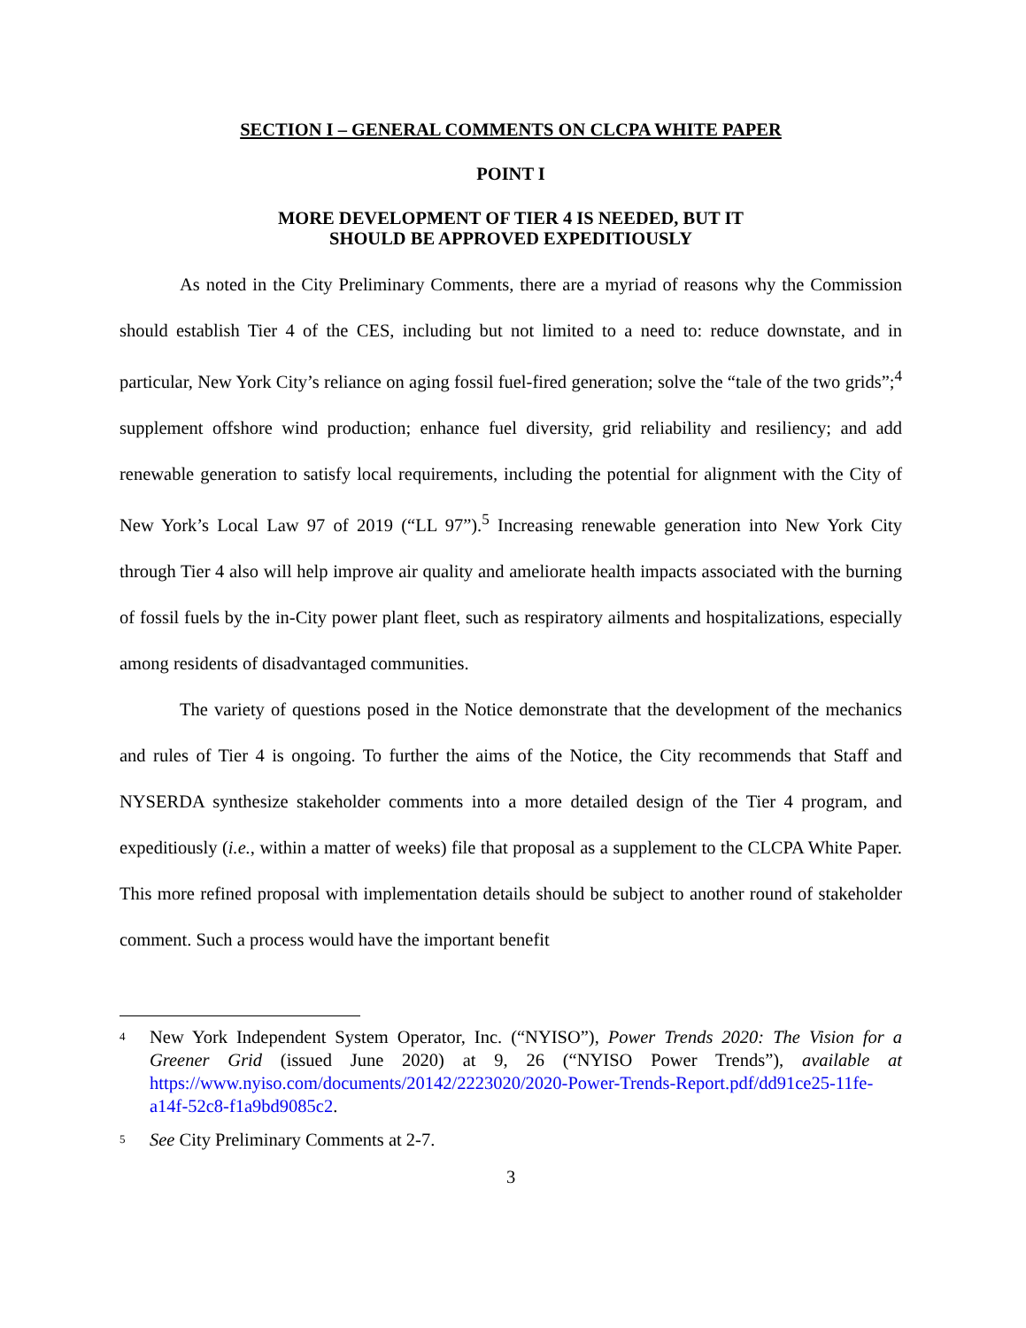SECTION I – GENERAL COMMENTS ON CLCPA WHITE PAPER
POINT I
MORE DEVELOPMENT OF TIER 4 IS NEEDED, BUT IT
SHOULD BE APPROVED EXPEDITIOUSLY
As noted in the City Preliminary Comments, there are a myriad of reasons why the Commission should establish Tier 4 of the CES, including but not limited to a need to: reduce downstate, and in particular, New York City’s reliance on aging fossil fuel-fired generation; solve the “tale of the two grids”;<sup>4</sup> supplement offshore wind production; enhance fuel diversity, grid reliability and resiliency; and add renewable generation to satisfy local requirements, including the potential for alignment with the City of New York’s Local Law 97 of 2019 (“LL 97”).<sup>5</sup> Increasing renewable generation into New York City through Tier 4 also will help improve air quality and ameliorate health impacts associated with the burning of fossil fuels by the in-City power plant fleet, such as respiratory ailments and hospitalizations, especially among residents of disadvantaged communities.
The variety of questions posed in the Notice demonstrate that the development of the mechanics and rules of Tier 4 is ongoing. To further the aims of the Notice, the City recommends that Staff and NYSERDA synthesize stakeholder comments into a more detailed design of the Tier 4 program, and expeditiously (i.e., within a matter of weeks) file that proposal as a supplement to the CLCPA White Paper. This more refined proposal with implementation details should be subject to another round of stakeholder comment. Such a process would have the important benefit
<sup>4</sup>
New York Independent System Operator, Inc. (“NYISO”), Power Trends 2020: The Vision for a Greener Grid (issued June 2020) at 9, 26 (“NYISO Power Trends”), available at https://www.nyiso.com/documents/20142/2223020/2020-Power-Trends-Report.pdf/dd91ce25-11fe-a14f-52c8-f1a9bd9085c2.
<sup>5</sup>
See City Preliminary Comments at 2-7.
3